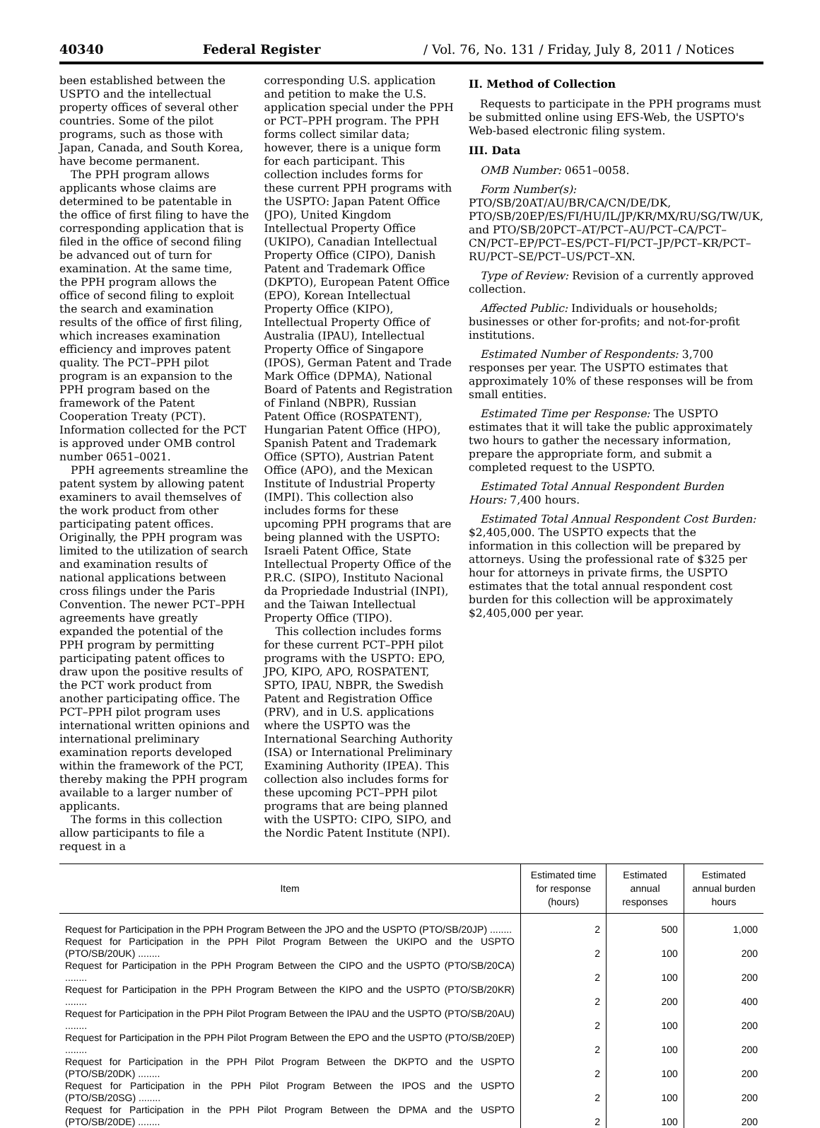40340 Federal Register / Vol. 76, No. 131 / Friday, July 8, 2011 / Notices
been established between the USPTO and the intellectual property offices of several other countries. Some of the pilot programs, such as those with Japan, Canada, and South Korea, have become permanent.
The PPH program allows applicants whose claims are determined to be patentable in the office of first filing to have the corresponding application that is filed in the office of second filing be advanced out of turn for examination. At the same time, the PPH program allows the office of second filing to exploit the search and examination results of the office of first filing, which increases examination efficiency and improves patent quality. The PCT–PPH pilot program is an expansion to the PPH program based on the framework of the Patent Cooperation Treaty (PCT). Information collected for the PCT is approved under OMB control number 0651–0021.
PPH agreements streamline the patent system by allowing patent examiners to avail themselves of the work product from other participating patent offices. Originally, the PPH program was limited to the utilization of search and examination results of national applications between cross filings under the Paris Convention. The newer PCT–PPH agreements have greatly expanded the potential of the PPH program by permitting participating patent offices to draw upon the positive results of the PCT work product from another participating office. The PCT–PPH pilot program uses international written opinions and international preliminary examination reports developed within the framework of the PCT, thereby making the PPH program available to a larger number of applicants.
The forms in this collection allow participants to file a request in a
corresponding U.S. application and petition to make the U.S. application special under the PPH or PCT–PPH program. The PPH forms collect similar data; however, there is a unique form for each participant. This collection includes forms for these current PPH programs with the USPTO: Japan Patent Office (JPO), United Kingdom Intellectual Property Office (UKIPO), Canadian Intellectual Property Office (CIPO), Danish Patent and Trademark Office (DKPTO), European Patent Office (EPO), Korean Intellectual Property Office (KIPO), Intellectual Property Office of Australia (IPAU), Intellectual Property Office of Singapore (IPOS), German Patent and Trade Mark Office (DPMA), National Board of Patents and Registration of Finland (NBPR), Russian Patent Office (ROSPATENT), Hungarian Patent Office (HPO), Spanish Patent and Trademark Office (SPTO), Austrian Patent Office (APO), and the Mexican Institute of Industrial Property (IMPI). This collection also includes forms for these upcoming PPH programs that are being planned with the USPTO: Israeli Patent Office, State Intellectual Property Office of the P.R.C. (SIPO), Instituto Nacional da Propriedade Industrial (INPI), and the Taiwan Intellectual Property Office (TIPO).
This collection includes forms for these current PCT–PPH pilot programs with the USPTO: EPO, JPO, KIPO, APO, ROSPATENT, SPTO, IPAU, NBPR, the Swedish Patent and Registration Office (PRV), and in U.S. applications where the USPTO was the International Searching Authority (ISA) or International Preliminary Examining Authority (IPEA). This collection also includes forms for these upcoming PCT–PPH pilot programs that are being planned with the USPTO: CIPO, SIPO, and the Nordic Patent Institute (NPI).
II. Method of Collection
Requests to participate in the PPH programs must be submitted online using EFS-Web, the USPTO's Web-based electronic filing system.
III. Data
OMB Number: 0651–0058.
Form Number(s): PTO/SB/20AT/AU/BR/CA/CN/DE/DK, PTO/SB/20EP/ES/FI/HU/IL/JP/KR/MX/RU/SG/TW/UK, and PTO/SB/20PCT–AT/PCT–AU/PCT–CA/PCT–CN/PCT–EP/PCT–ES/PCT–FI/PCT–JP/PCT–KR/PCT–RU/PCT–SE/PCT–US/PCT–XN.
Type of Review: Revision of a currently approved collection.
Affected Public: Individuals or households; businesses or other for-profits; and not-for-profit institutions.
Estimated Number of Respondents: 3,700 responses per year. The USPTO estimates that approximately 10% of these responses will be from small entities.
Estimated Time per Response: The USPTO estimates that it will take the public approximately two hours to gather the necessary information, prepare the appropriate form, and submit a completed request to the USPTO.
Estimated Total Annual Respondent Burden Hours: 7,400 hours.
Estimated Total Annual Respondent Cost Burden: $2,405,000. The USPTO expects that the information in this collection will be prepared by attorneys. Using the professional rate of $325 per hour for attorneys in private firms, the USPTO estimates that the total annual respondent cost burden for this collection will be approximately $2,405,000 per year.
| Item | Estimated time for response (hours) | Estimated annual responses | Estimated annual burden hours |
| --- | --- | --- | --- |
| Request for Participation in the PPH Program Between the JPO and the USPTO (PTO/SB/20JP) ........ | 2 | 500 | 1,000 |
| Request for Participation in the PPH Pilot Program Between the UKIPO and the USPTO (PTO/SB/20UK) ........ | 2 | 100 | 200 |
| Request for Participation in the PPH Program Between the CIPO and the USPTO (PTO/SB/20CA) ........ | 2 | 100 | 200 |
| Request for Participation in the PPH Program Between the KIPO and the USPTO (PTO/SB/20KR) ........ | 2 | 200 | 400 |
| Request for Participation in the PPH Pilot Program Between the IPAU and the USPTO (PTO/SB/20AU) ........ | 2 | 100 | 200 |
| Request for Participation in the PPH Pilot Program Between the EPO and the USPTO (PTO/SB/20EP) ........ | 2 | 100 | 200 |
| Request for Participation in the PPH Pilot Program Between the DKPTO and the USPTO (PTO/SB/20DK) ........ | 2 | 100 | 200 |
| Request for Participation in the PPH Pilot Program Between the IPOS and the USPTO (PTO/SB/20SG) ........ | 2 | 100 | 200 |
| Request for Participation in the PPH Pilot Program Between the DPMA and the USPTO (PTO/SB/20DE) ........ | 2 | 100 | 200 |